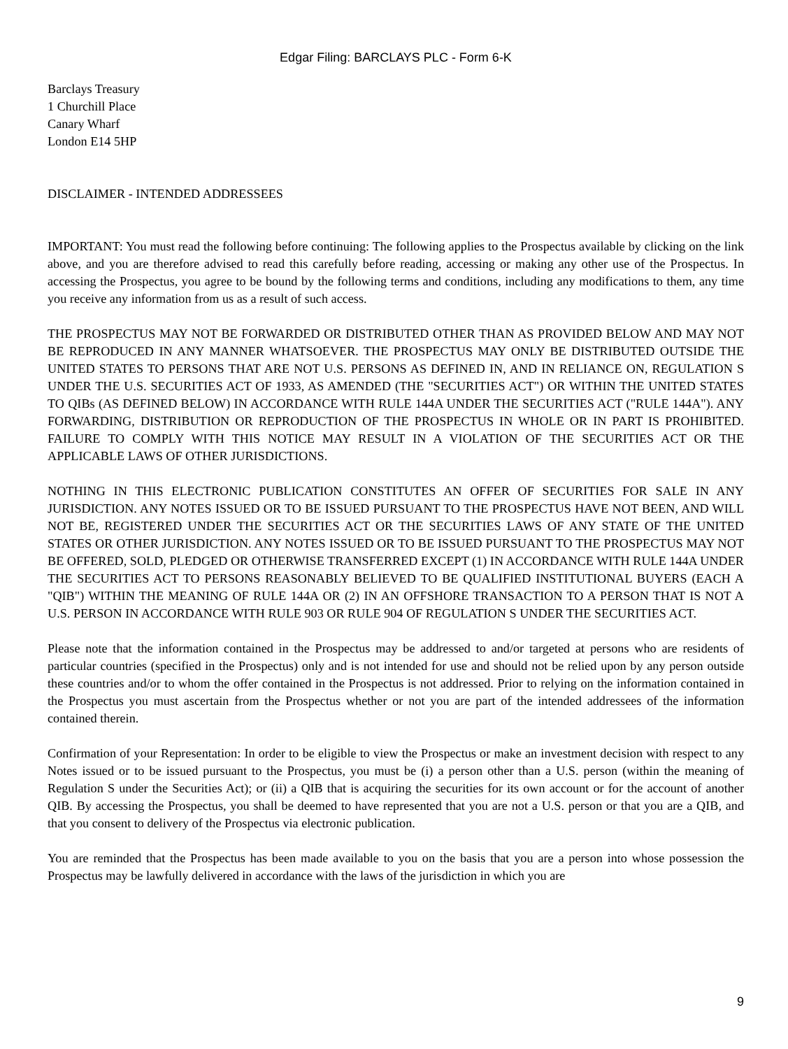Edgar Filing: BARCLAYS PLC - Form 6-K
Barclays Treasury
1 Churchill Place
Canary Wharf
London E14 5HP
DISCLAIMER - INTENDED ADDRESSEES
IMPORTANT: You must read the following before continuing: The following applies to the Prospectus available by clicking on the link above, and you are therefore advised to read this carefully before reading, accessing or making any other use of the Prospectus. In accessing the Prospectus, you agree to be bound by the following terms and conditions, including any modifications to them, any time you receive any information from us as a result of such access.
THE PROSPECTUS MAY NOT BE FORWARDED OR DISTRIBUTED OTHER THAN AS PROVIDED BELOW AND MAY NOT BE REPRODUCED IN ANY MANNER WHATSOEVER. THE PROSPECTUS MAY ONLY BE DISTRIBUTED OUTSIDE THE UNITED STATES TO PERSONS THAT ARE NOT U.S. PERSONS AS DEFINED IN, AND IN RELIANCE ON, REGULATION S UNDER THE U.S. SECURITIES ACT OF 1933, AS AMENDED (THE "SECURITIES ACT") OR WITHIN THE UNITED STATES TO QIBs (AS DEFINED BELOW) IN ACCORDANCE WITH RULE 144A UNDER THE SECURITIES ACT ("RULE 144A"). ANY FORWARDING, DISTRIBUTION OR REPRODUCTION OF THE PROSPECTUS IN WHOLE OR IN PART IS PROHIBITED. FAILURE TO COMPLY WITH THIS NOTICE MAY RESULT IN A VIOLATION OF THE SECURITIES ACT OR THE APPLICABLE LAWS OF OTHER JURISDICTIONS.
NOTHING IN THIS ELECTRONIC PUBLICATION CONSTITUTES AN OFFER OF SECURITIES FOR SALE IN ANY JURISDICTION. ANY NOTES ISSUED OR TO BE ISSUED PURSUANT TO THE PROSPECTUS HAVE NOT BEEN, AND WILL NOT BE, REGISTERED UNDER THE SECURITIES ACT OR THE SECURITIES LAWS OF ANY STATE OF THE UNITED STATES OR OTHER JURISDICTION. ANY NOTES ISSUED OR TO BE ISSUED PURSUANT TO THE PROSPECTUS MAY NOT BE OFFERED, SOLD, PLEDGED OR OTHERWISE TRANSFERRED EXCEPT (1) IN ACCORDANCE WITH RULE 144A UNDER THE SECURITIES ACT TO PERSONS REASONABLY BELIEVED TO BE QUALIFIED INSTITUTIONAL BUYERS (EACH A "QIB") WITHIN THE MEANING OF RULE 144A OR (2) IN AN OFFSHORE TRANSACTION TO A PERSON THAT IS NOT A U.S. PERSON IN ACCORDANCE WITH RULE 903 OR RULE 904 OF REGULATION S UNDER THE SECURITIES ACT.
Please note that the information contained in the Prospectus may be addressed to and/or targeted at persons who are residents of particular countries (specified in the Prospectus) only and is not intended for use and should not be relied upon by any person outside these countries and/or to whom the offer contained in the Prospectus is not addressed. Prior to relying on the information contained in the Prospectus you must ascertain from the Prospectus whether or not you are part of the intended addressees of the information contained therein.
Confirmation of your Representation: In order to be eligible to view the Prospectus or make an investment decision with respect to any Notes issued or to be issued pursuant to the Prospectus, you must be (i) a person other than a U.S. person (within the meaning of Regulation S under the Securities Act); or (ii) a QIB that is acquiring the securities for its own account or for the account of another QIB. By accessing the Prospectus, you shall be deemed to have represented that you are not a U.S. person or that you are a QIB, and that you consent to delivery of the Prospectus via electronic publication.
You are reminded that the Prospectus has been made available to you on the basis that you are a person into whose possession the Prospectus may be lawfully delivered in accordance with the laws of the jurisdiction in which you are
9